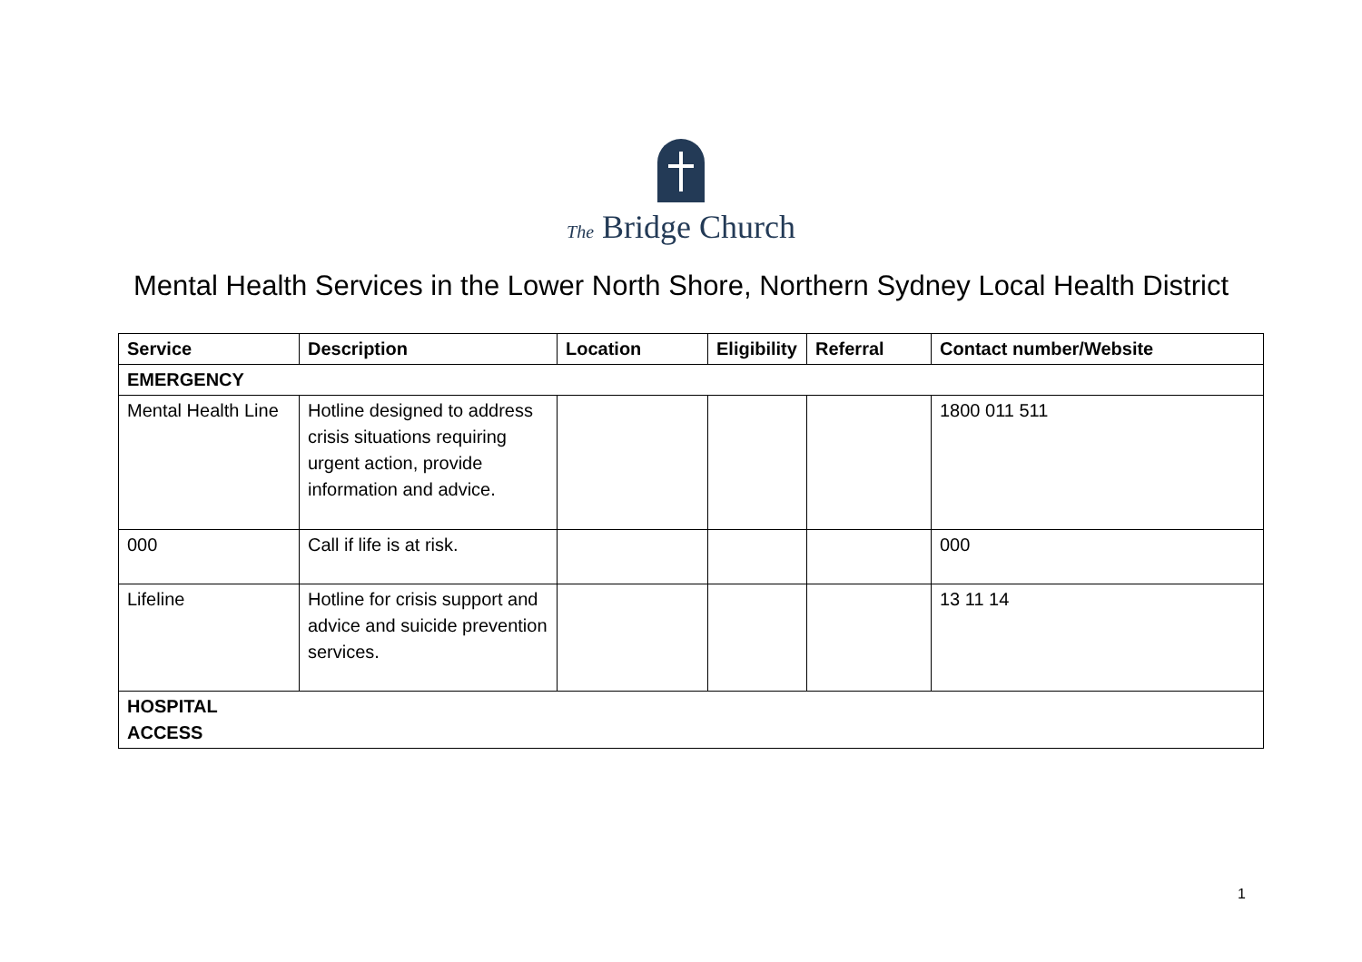The Bridge Church
Mental Health Services in the Lower North Shore, Northern Sydney Local Health District
| Service | Description | Location | Eligibility | Referral | Contact number/Website |
| --- | --- | --- | --- | --- | --- |
| EMERGENCY | | | | | |
| Mental Health Line | Hotline designed to address crisis situations requiring urgent action, provide information and advice. | | | | 1800 011 511 |
| 000 | Call if life is at risk. | | | | 000 |
| Lifeline | Hotline for crisis support and advice and suicide prevention services. | | | | 13 11 14 |
| HOSPITAL ACCESS | | | | | |
1